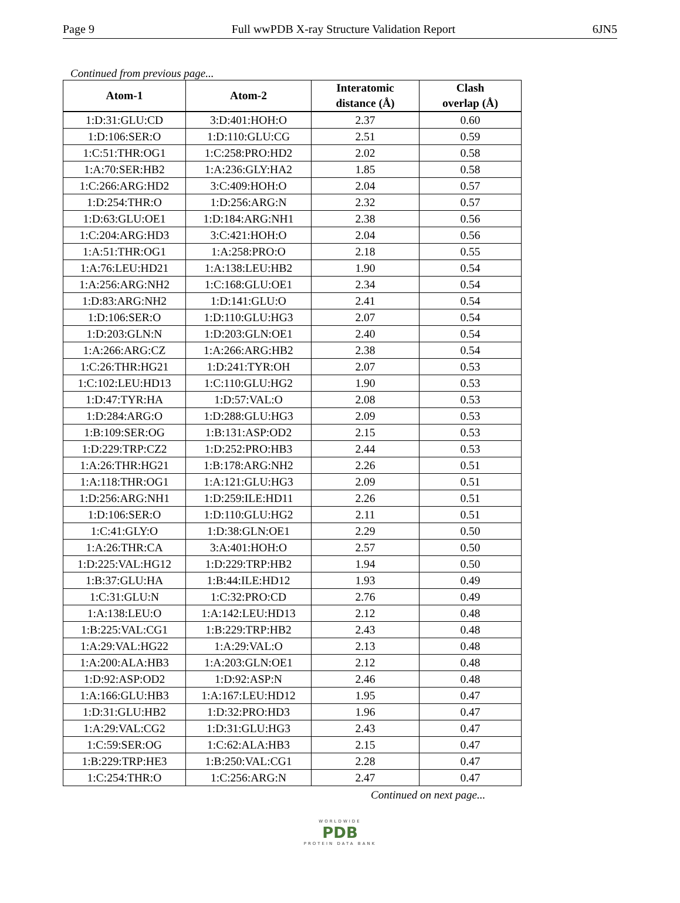Page 9 Full wwPDB X-ray Structure Validation Report 6JN5
Continued from previous page...
| Atom-1 | Atom-2 | Interatomic distance (Å) | Clash overlap (Å) |
| --- | --- | --- | --- |
| 1:D:31:GLU:CD | 3:D:401:HOH:O | 2.37 | 0.60 |
| 1:D:106:SER:O | 1:D:110:GLU:CG | 2.51 | 0.59 |
| 1:C:51:THR:OG1 | 1:C:258:PRO:HD2 | 2.02 | 0.58 |
| 1:A:70:SER:HB2 | 1:A:236:GLY:HA2 | 1.85 | 0.58 |
| 1:C:266:ARG:HD2 | 3:C:409:HOH:O | 2.04 | 0.57 |
| 1:D:254:THR:O | 1:D:256:ARG:N | 2.32 | 0.57 |
| 1:D:63:GLU:OE1 | 1:D:184:ARG:NH1 | 2.38 | 0.56 |
| 1:C:204:ARG:HD3 | 3:C:421:HOH:O | 2.04 | 0.56 |
| 1:A:51:THR:OG1 | 1:A:258:PRO:O | 2.18 | 0.55 |
| 1:A:76:LEU:HD21 | 1:A:138:LEU:HB2 | 1.90 | 0.54 |
| 1:A:256:ARG:NH2 | 1:C:168:GLU:OE1 | 2.34 | 0.54 |
| 1:D:83:ARG:NH2 | 1:D:141:GLU:O | 2.41 | 0.54 |
| 1:D:106:SER:O | 1:D:110:GLU:HG3 | 2.07 | 0.54 |
| 1:D:203:GLN:N | 1:D:203:GLN:OE1 | 2.40 | 0.54 |
| 1:A:266:ARG:CZ | 1:A:266:ARG:HB2 | 2.38 | 0.54 |
| 1:C:26:THR:HG21 | 1:D:241:TYR:OH | 2.07 | 0.53 |
| 1:C:102:LEU:HD13 | 1:C:110:GLU:HG2 | 1.90 | 0.53 |
| 1:D:47:TYR:HA | 1:D:57:VAL:O | 2.08 | 0.53 |
| 1:D:284:ARG:O | 1:D:288:GLU:HG3 | 2.09 | 0.53 |
| 1:B:109:SER:OG | 1:B:131:ASP:OD2 | 2.15 | 0.53 |
| 1:D:229:TRP:CZ2 | 1:D:252:PRO:HB3 | 2.44 | 0.53 |
| 1:A:26:THR:HG21 | 1:B:178:ARG:NH2 | 2.26 | 0.51 |
| 1:A:118:THR:OG1 | 1:A:121:GLU:HG3 | 2.09 | 0.51 |
| 1:D:256:ARG:NH1 | 1:D:259:ILE:HD11 | 2.26 | 0.51 |
| 1:D:106:SER:O | 1:D:110:GLU:HG2 | 2.11 | 0.51 |
| 1:C:41:GLY:O | 1:D:38:GLN:OE1 | 2.29 | 0.50 |
| 1:A:26:THR:CA | 3:A:401:HOH:O | 2.57 | 0.50 |
| 1:D:225:VAL:HG12 | 1:D:229:TRP:HB2 | 1.94 | 0.50 |
| 1:B:37:GLU:HA | 1:B:44:ILE:HD12 | 1.93 | 0.49 |
| 1:C:31:GLU:N | 1:C:32:PRO:CD | 2.76 | 0.49 |
| 1:A:138:LEU:O | 1:A:142:LEU:HD13 | 2.12 | 0.48 |
| 1:B:225:VAL:CG1 | 1:B:229:TRP:HB2 | 2.43 | 0.48 |
| 1:A:29:VAL:HG22 | 1:A:29:VAL:O | 2.13 | 0.48 |
| 1:A:200:ALA:HB3 | 1:A:203:GLN:OE1 | 2.12 | 0.48 |
| 1:D:92:ASP:OD2 | 1:D:92:ASP:N | 2.46 | 0.48 |
| 1:A:166:GLU:HB3 | 1:A:167:LEU:HD12 | 1.95 | 0.47 |
| 1:D:31:GLU:HB2 | 1:D:32:PRO:HD3 | 1.96 | 0.47 |
| 1:A:29:VAL:CG2 | 1:D:31:GLU:HG3 | 2.43 | 0.47 |
| 1:C:59:SER:OG | 1:C:62:ALA:HB3 | 2.15 | 0.47 |
| 1:B:229:TRP:HE3 | 1:B:250:VAL:CG1 | 2.28 | 0.47 |
| 1:C:254:THR:O | 1:C:256:ARG:N | 2.47 | 0.47 |
Continued on next page...
WORLDWIDE
PDB
PROTEIN DATA BANK